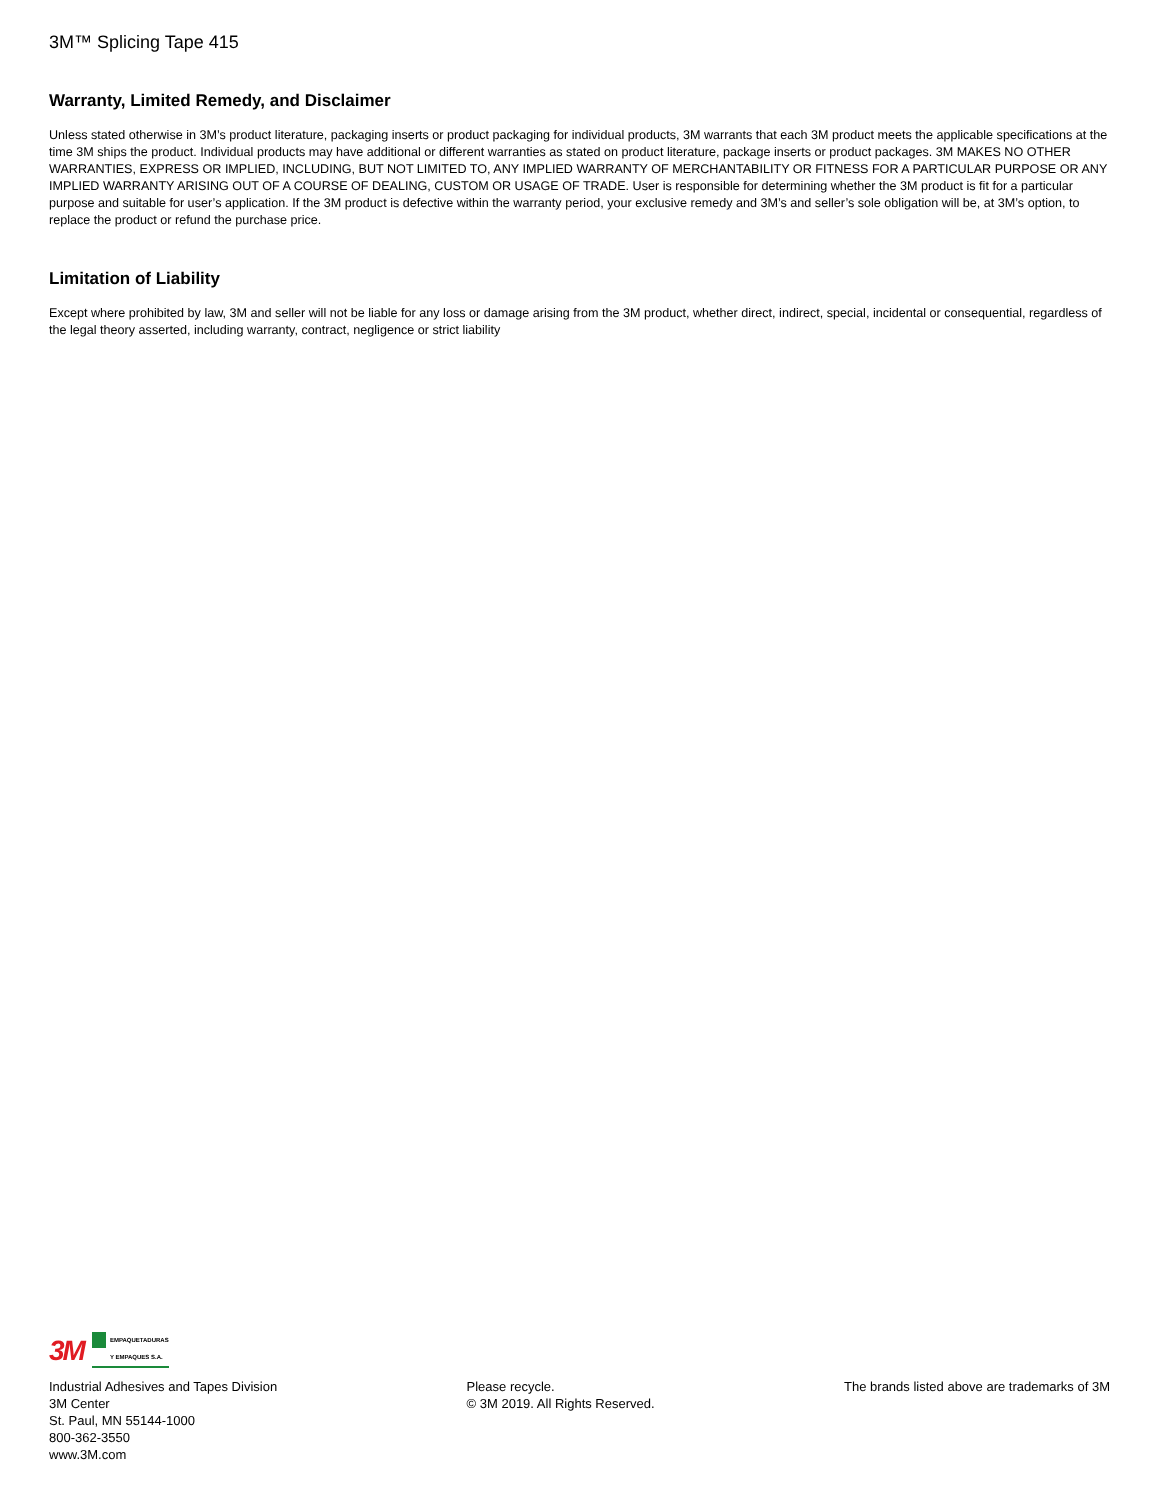3M™ Splicing Tape 415
Warranty, Limited Remedy, and Disclaimer
Unless stated otherwise in 3M’s product literature, packaging inserts or product packaging for individual products, 3M warrants that each 3M product meets the applicable specifications at the time 3M ships the product. Individual products may have additional or different warranties as stated on product literature, package inserts or product packages. 3M MAKES NO OTHER WARRANTIES, EXPRESS OR IMPLIED, INCLUDING, BUT NOT LIMITED TO, ANY IMPLIED WARRANTY OF MERCHANTABILITY OR FITNESS FOR A PARTICULAR PURPOSE OR ANY IMPLIED WARRANTY ARISING OUT OF A COURSE OF DEALING, CUSTOM OR USAGE OF TRADE. User is responsible for determining whether the 3M product is fit for a particular purpose and suitable for user’s application. If the 3M product is defective within the warranty period, your exclusive remedy and 3M’s and seller’s sole obligation will be, at 3M’s option, to replace the product or refund the purchase price.
Limitation of Liability
Except where prohibited by law, 3M and seller will not be liable for any loss or damage arising from the 3M product, whether direct, indirect, special, incidental or consequential, regardless of the legal theory asserted, including warranty, contract, negligence or strict liability
3M EMPAQUETADURAS
Y EMPAQUES S.A.
Industrial Adhesives and Tapes Division
3M Center
St. Paul, MN 55144-1000
800-362-3550
www.3M.com
Please recycle.
© 3M 2019. All Rights Reserved.
The brands listed above are trademarks of 3M